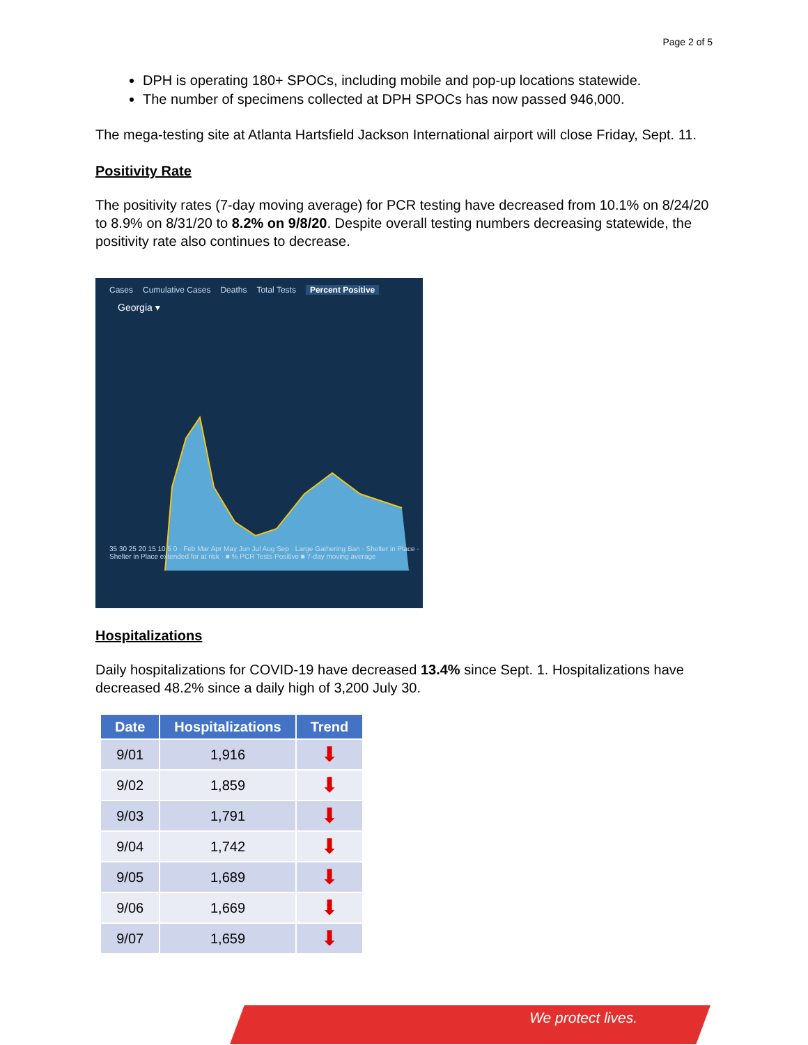Page 2 of 5
DPH is operating 180+ SPOCs, including mobile and pop-up locations statewide.
The number of specimens collected at DPH SPOCs has now passed 946,000.
The mega-testing site at Atlanta Hartsfield Jackson International airport will close Friday, Sept. 11.
Positivity Rate
The positivity rates (7-day moving average) for PCR testing have decreased from 10.1% on 8/24/20 to 8.9% on 8/31/20 to 8.2% on 9/8/20. Despite overall testing numbers decreasing statewide, the positivity rate also continues to decrease.
Cases Cumulative Cases Deaths Total Tests Percent Positive
Georgia ▾
35 30 25 20 15 10 5 0 · Feb Mar Apr May Jun Jul Aug Sep · Large Gathering Ban · Shelter in Place · Shelter in Place extended for at risk · ■ % PCR Tests Positive ■ 7-day moving average
Hospitalizations
Daily hospitalizations for COVID-19 have decreased 13.4% since Sept. 1. Hospitalizations have decreased 48.2% since a daily high of 3,200 July 30.
| Date | Hospitalizations | Trend |
| --- | --- | --- |
| 9/01 | 1,916 | ⬇ |
| 9/02 | 1,859 | ⬇ |
| 9/03 | 1,791 | ⬇ |
| 9/04 | 1,742 | ⬇ |
| 9/05 | 1,689 | ⬇ |
| 9/06 | 1,669 | ⬇ |
| 9/07 | 1,659 | ⬇ |
We protect lives.